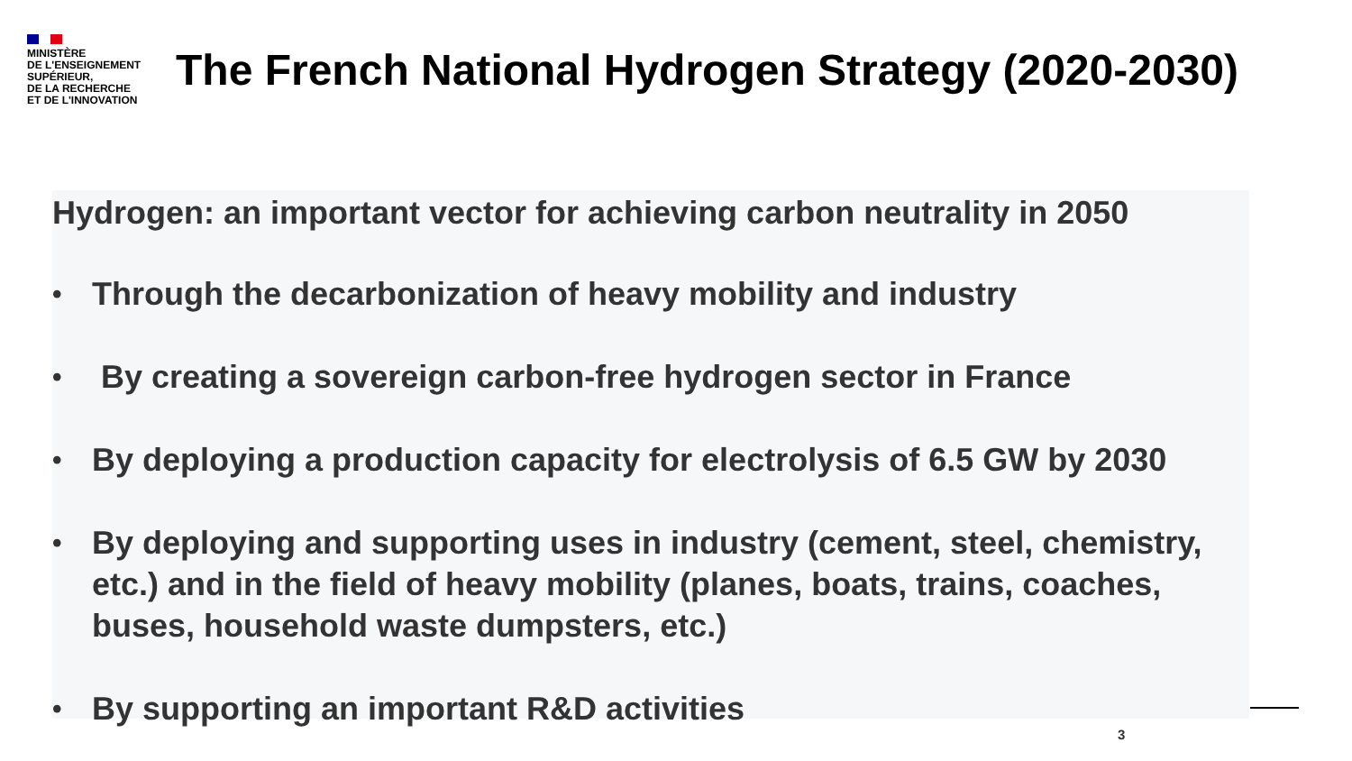MINISTÈRE
DE L'ENSEIGNEMENT
SUPÉRIEUR,
DE LA RECHERCHE
ET DE L'INNOVATION
The French National Hydrogen Strategy (2020-2030)
Hydrogen: an important vector for achieving carbon neutrality in 2050
• Through the decarbonization of heavy mobility and industry
• By creating a sovereign carbon-free hydrogen sector in France
• By deploying a production capacity for electrolysis of 6.5 GW by 2030
• By deploying and supporting uses in industry (cement, steel, chemistry, etc.) and in the field of heavy mobility (planes, boats, trains, coaches, buses, household waste dumpsters, etc.)
• By supporting an important R&D activities
3